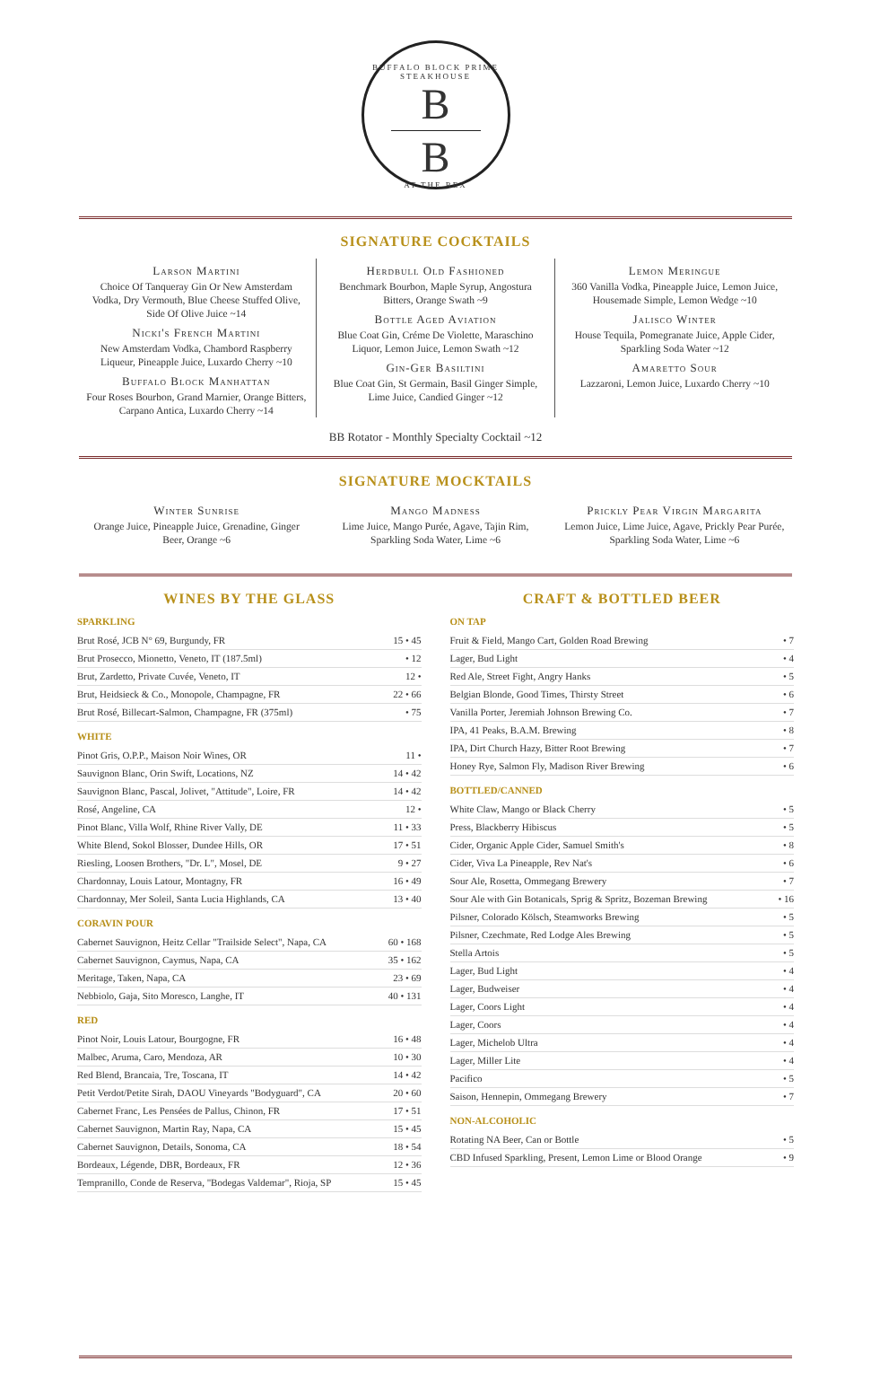BUFFALO BLOCK PRIME STEAKHOUSE
B
B
AT THE REX
SIGNATURE COCKTAILS
Larson Martini
Choice Of Tanqueray Gin Or New Amsterdam Vodka, Dry Vermouth, Blue Cheese Stuffed Olive, Side Of Olive Juice ~14
Nicki's French Martini
New Amsterdam Vodka, Chambord Raspberry Liqueur, Pineapple Juice, Luxardo Cherry ~10
Buffalo Block Manhattan
Four Roses Bourbon, Grand Marnier, Orange Bitters, Carpano Antica, Luxardo Cherry ~14
Herdbull Old Fashioned
Benchmark Bourbon, Maple Syrup, Angostura Bitters, Orange Swath ~9
Bottle Aged Aviation
Blue Coat Gin, Créme De Violette, Maraschino Liquor, Lemon Juice, Lemon Swath ~12
Gin-Ger Basiltini
Blue Coat Gin, St Germain, Basil Ginger Simple, Lime Juice, Candied Ginger ~12
Lemon Meringue
360 Vanilla Vodka, Pineapple Juice, Lemon Juice, Housemade Simple, Lemon Wedge ~10
Jalisco Winter
House Tequila, Pomegranate Juice, Apple Cider, Sparkling Soda Water ~12
Amaretto Sour
Lazzaroni, Lemon Juice, Luxardo Cherry ~10
BB Rotator - Monthly Specialty Cocktail ~12
SIGNATURE MOCKTAILS
Winter Sunrise
Orange Juice, Pineapple Juice, Grenadine, Ginger Beer, Orange ~6
Mango Madness
Lime Juice, Mango Purée, Agave, Tajin Rim, Sparkling Soda Water, Lime ~6
Prickly Pear Virgin Margarita
Lemon Juice, Lime Juice, Agave, Prickly Pear Purée, Sparkling Soda Water, Lime ~6
WINES BY THE GLASS
SPARKLING
| Brut Rosé, JCB N° 69, Burgundy, FR | 15 • 45 |
| Brut Prosecco, Mionetto, Veneto, IT (187.5ml) | • 12 |
| Brut, Zardetto, Private Cuvée, Veneto, IT | 12 • |
| Brut, Heidsieck & Co., Monopole, Champagne, FR | 22 • 66 |
| Brut Rosé, Billecart-Salmon, Champagne, FR (375ml) | • 75 |
WHITE
| Pinot Gris, O.P.P., Maison Noir Wines, OR | 11 • |
| Sauvignon Blanc, Orin Swift, Locations, NZ | 14 • 42 |
| Sauvignon Blanc, Pascal, Jolivet, "Attitude", Loire, FR | 14 • 42 |
| Rosé, Angeline, CA | 12 • |
| Pinot Blanc, Villa Wolf, Rhine River Vally, DE | 11 • 33 |
| White Blend, Sokol Blosser, Dundee Hills, OR | 17 • 51 |
| Riesling, Loosen Brothers, "Dr. L", Mosel, DE | 9 • 27 |
| Chardonnay, Louis Latour, Montagny, FR | 16 • 49 |
| Chardonnay, Mer Soleil, Santa Lucia Highlands, CA | 13 • 40 |
CORAVIN POUR
| Cabernet Sauvignon, Heitz Cellar "Trailside Select", Napa, CA | 60 • 168 |
| Cabernet Sauvignon, Caymus, Napa, CA | 35 • 162 |
| Meritage, Taken, Napa, CA | 23 • 69 |
| Nebbiolo, Gaja, Sito Moresco, Langhe, IT | 40 • 131 |
RED
| Pinot Noir, Louis Latour, Bourgogne, FR | 16 • 48 |
| Malbec, Aruma, Caro, Mendoza, AR | 10 • 30 |
| Red Blend, Brancaia, Tre, Toscana, IT | 14 • 42 |
| Petit Verdot/Petite Sirah, DAOU Vineyards "Bodyguard", CA | 20 • 60 |
| Cabernet Franc, Les Pensées de Pallus, Chinon, FR | 17 • 51 |
| Cabernet Sauvignon, Martin Ray, Napa, CA | 15 • 45 |
| Cabernet Sauvignon, Details, Sonoma, CA | 18 • 54 |
| Bordeaux, Légende, DBR, Bordeaux, FR | 12 • 36 |
| Tempranillo, Conde de Reserva, "Bodegas Valdemar", Rioja, SP | 15 • 45 |
CRAFT & BOTTLED BEER
ON TAP
| Fruit & Field, Mango Cart, Golden Road Brewing | • 7 |
| Lager, Bud Light | • 4 |
| Red Ale, Street Fight, Angry Hanks | • 5 |
| Belgian Blonde, Good Times, Thirsty Street | • 6 |
| Vanilla Porter, Jeremiah Johnson Brewing Co. | • 7 |
| IPA, 41 Peaks, B.A.M. Brewing | • 8 |
| IPA, Dirt Church Hazy, Bitter Root Brewing | • 7 |
| Honey Rye, Salmon Fly, Madison River Brewing | • 6 |
BOTTLED/CANNED
| White Claw, Mango or Black Cherry | • 5 |
| Press, Blackberry Hibiscus | • 5 |
| Cider, Organic Apple Cider, Samuel Smith's | • 8 |
| Cider, Viva La Pineapple, Rev Nat's | • 6 |
| Sour Ale, Rosetta, Ommegang Brewery | • 7 |
| Sour Ale with Gin Botanicals, Sprig & Spritz, Bozeman Brewing | • 16 |
| Pilsner, Colorado Kölsch, Steamworks Brewing | • 5 |
| Pilsner, Czechmate, Red Lodge Ales Brewing | • 5 |
| Stella Artois | • 5 |
| Lager, Bud Light | • 4 |
| Lager, Budweiser | • 4 |
| Lager, Coors Light | • 4 |
| Lager, Coors | • 4 |
| Lager, Michelob Ultra | • 4 |
| Lager, Miller Lite | • 4 |
| Pacifico | • 5 |
| Saison, Hennepin, Ommegang Brewery | • 7 |
NON-ALCOHOLIC
| Rotating NA Beer, Can or Bottle | • 5 |
| CBD Infused Sparkling, Present, Lemon Lime or Blood Orange | • 9 |